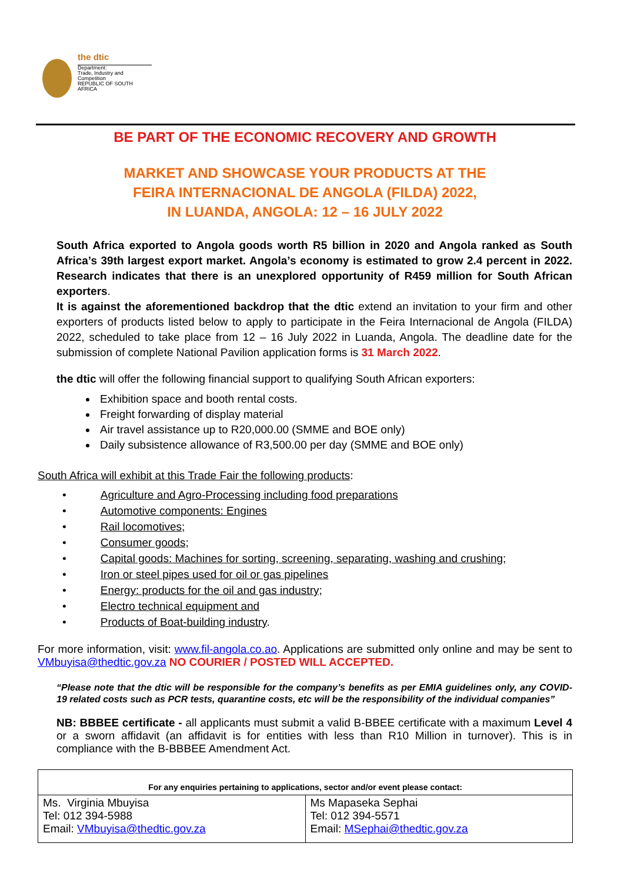the dtic
Department:
Trade, Industry and Competition
REPUBLIC OF SOUTH AFRICA
BE PART OF THE ECONOMIC RECOVERY AND GROWTH
MARKET AND SHOWCASE YOUR PRODUCTS AT THE
FEIRA INTERNACIONAL DE ANGOLA (FILDA) 2022,
IN LUANDA, ANGOLA: 12 – 16 JULY 2022
South Africa exported to Angola goods worth R5 billion in 2020 and Angola ranked as South Africa’s 39th largest export market. Angola’s economy is estimated to grow 2.4 percent in 2022. Research indicates that there is an unexplored opportunity of R459 million for South African exporters.
It is against the aforementioned backdrop that the dtic extend an invitation to your firm and other exporters of products listed below to apply to participate in the Feira Internacional de Angola (FILDA) 2022, scheduled to take place from 12 – 16 July 2022 in Luanda, Angola. The deadline date for the submission of complete National Pavilion application forms is 31 March 2022.
the dtic will offer the following financial support to qualifying South African exporters:
Exhibition space and booth rental costs.
Freight forwarding of display material
Air travel assistance up to R20,000.00 (SMME and BOE only)
Daily subsistence allowance of R3,500.00 per day (SMME and BOE only)
South Africa will exhibit at this Trade Fair the following products:
• Agriculture and Agro-Processing including food preparations
• Automotive components: Engines
• Rail locomotives;
• Consumer goods;
• Capital goods: Machines for sorting, screening, separating, washing and crushing;
• Iron or steel pipes used for oil or gas pipelines
• Energy: products for the oil and gas industry;
• Electro technical equipment and
• Products of Boat-building industry.
For more information, visit: www.fil-angola.co.ao. Applications are submitted only online and may be sent to VMbuyisa@thedtic.gov.za NO COURIER / POSTED WILL ACCEPTED.
“Please note that the dtic will be responsible for the company’s benefits as per EMIA guidelines only, any COVID-19 related costs such as PCR tests, quarantine costs, etc will be the responsibility of the individual companies”
NB: BBBEE certificate - all applicants must submit a valid B-BBEE certificate with a maximum Level 4 or a sworn affidavit (an affidavit is for entities with less than R10 Million in turnover). This is in compliance with the B-BBBEE Amendment Act.
| For any enquiries pertaining to applications, sector and/or event please contact: | |
| --- | --- |
| Ms. Virginia Mbuyisa Tel: 012 394-5988 Email: VMbuyisa@thedtic.gov.za | Ms Mapaseka Sephai Tel: 012 394-5571 Email: MSephai@thedtic.gov.za |